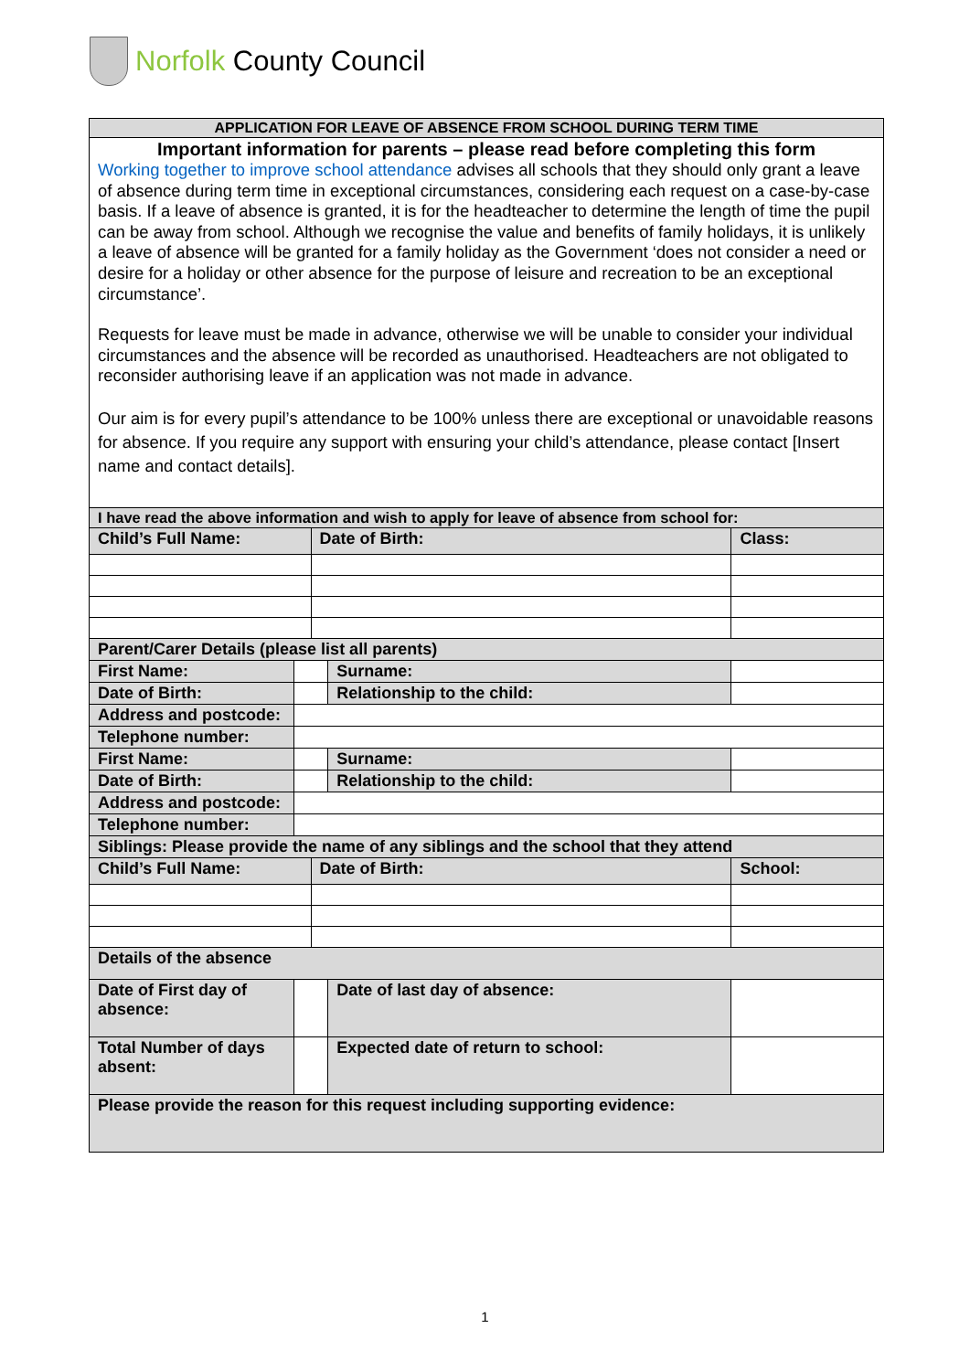Norfolk County Council
| APPLICATION FOR LEAVE OF ABSENCE FROM SCHOOL DURING TERM TIME | | | | |
| Important information for parents – please read before completing this form Working together to improve school attendance advises all schools that they should only grant a leave of absence during term time in exceptional circumstances, considering each request on a case-by-case basis. If a leave of absence is granted, it is for the headteacher to determine the length of time the pupil can be away from school. Although we recognise the value and benefits of family holidays, it is unlikely a leave of absence will be granted for a family holiday as the Government ‘does not consider a need or desire for a holiday or other absence for the purpose of leisure and recreation to be an exceptional circumstance’. Requests for leave must be made in advance, otherwise we will be unable to consider your individual circumstances and the absence will be recorded as unauthorised. Headteachers are not obligated to reconsider authorising leave if an application was not made in advance. Our aim is for every pupil’s attendance to be 100% unless there are exceptional or unavoidable reasons for absence. If you require any support with ensuring your child’s attendance, please contact [Insert name and contact details]. | | | | |
| I have read the above information and wish to apply for leave of absence from school for: | | | | |
| Child’s Full Name: | | Date of Birth: | | Class: |
| Parent/Carer Details (please list all parents) | | | | |
| First Name: | | | Surname: | |
| Date of Birth: | | | Relationship to the child: | |
| Address and postcode: | | | | |
| Telephone number: | | | | |
| First Name: | | | Surname: | |
| Date of Birth: | | | Relationship to the child: | |
| Address and postcode: | | | | |
| Telephone number: | | | | |
| Siblings: Please provide the name of any siblings and the school that they attend | | | | |
| Child’s Full Name: | | Date of Birth: | | School: |
| Details of the absence | | | | |
| Date of First day of absence: | | | Date of last day of absence: | |
| Total Number of days absent: | | | Expected date of return to school: | |
| Please provide the reason for this request including supporting evidence: | | | | |
1